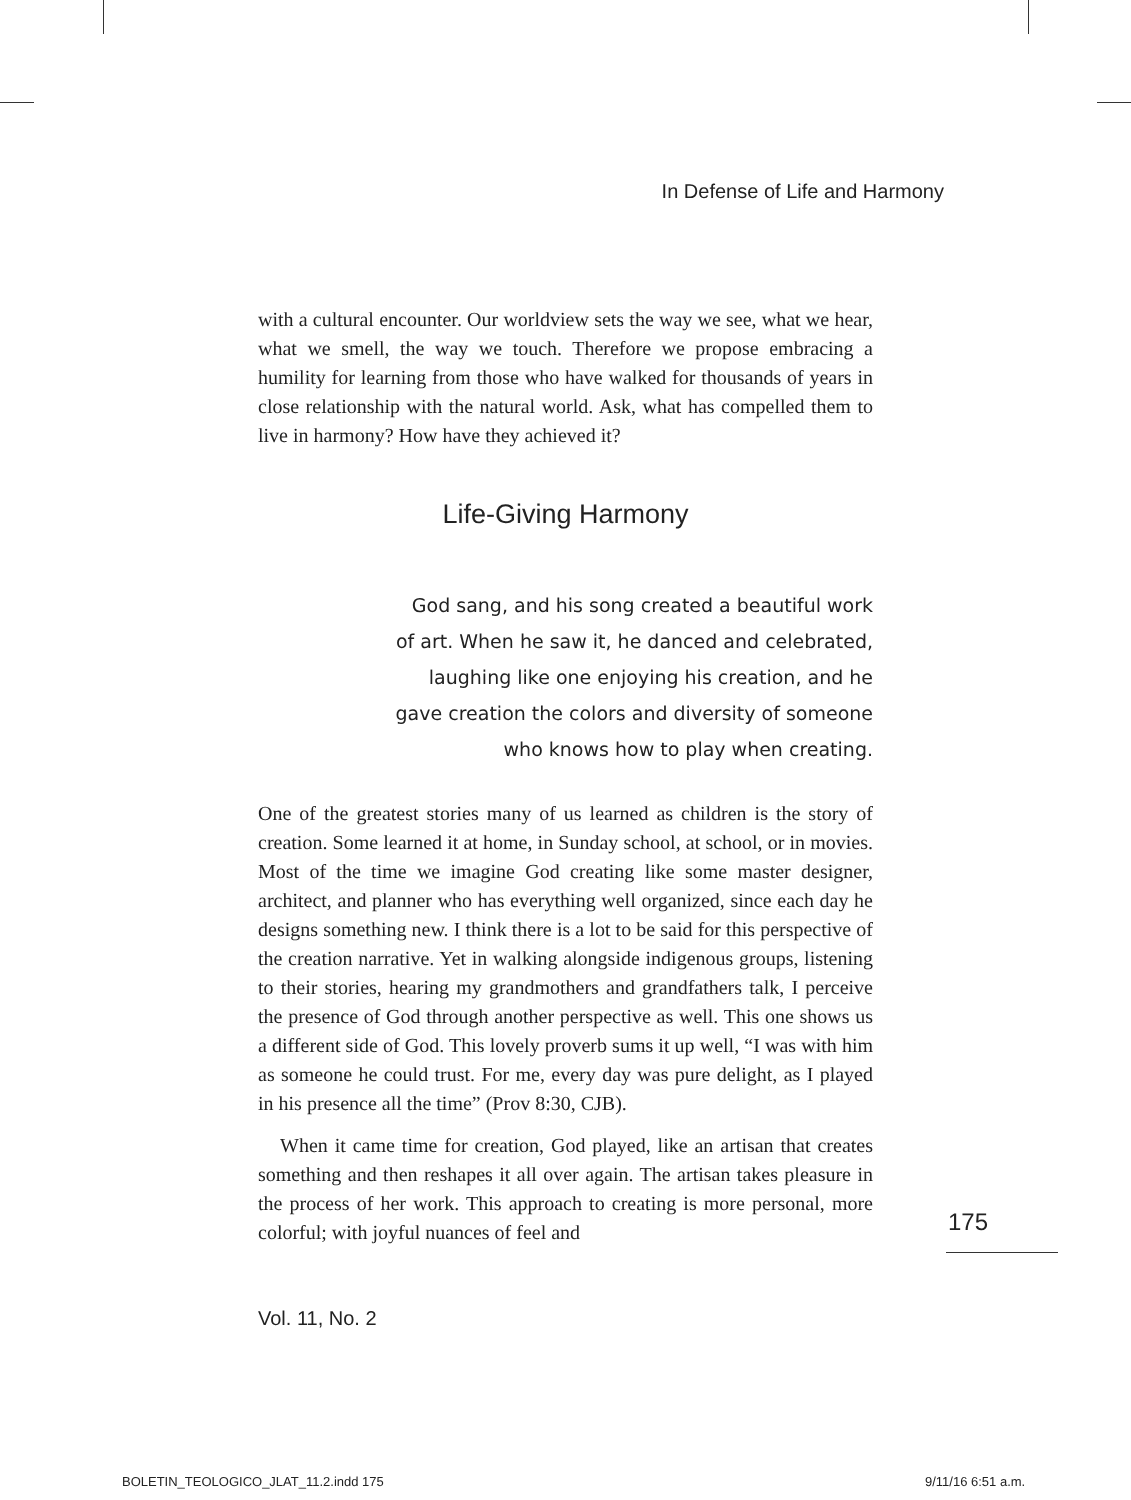In Defense of Life and Harmony
with a cultural encounter. Our worldview sets the way we see, what we hear, what we smell, the way we touch. Therefore we propose embracing a humility for learning from those who have walked for thousands of years in close relationship with the natural world. Ask, what has compelled them to live in harmony? How have they achieved it?
Life-Giving Harmony
God sang, and his song created a beautiful work
of art. When he saw it, he danced and celebrated,
laughing like one enjoying his creation, and he
gave creation the colors and diversity of someone
who knows how to play when creating.
One of the greatest stories many of us learned as children is the story of creation. Some learned it at home, in Sunday school, at school, or in movies. Most of the time we imagine God creating like some master designer, architect, and planner who has everything well organized, since each day he designs something new. I think there is a lot to be said for this perspective of the creation narrative. Yet in walking alongside indigenous groups, listening to their stories, hearing my grandmothers and grandfathers talk, I perceive the presence of God through another perspective as well. This one shows us a different side of God. This lovely proverb sums it up well, “I was with him as someone he could trust. For me, every day was pure delight, as I played in his presence all the time” (Prov 8:30, CJB).
When it came time for creation, God played, like an artisan that creates something and then reshapes it all over again. The artisan takes pleasure in the process of her work. This approach to creating is more personal, more colorful; with joyful nuances of feel and
175
Vol. 11, No. 2
BOLETIN_TEOLOGICO_JLAT_11.2.indd 175
9/11/16 6:51 a.m.